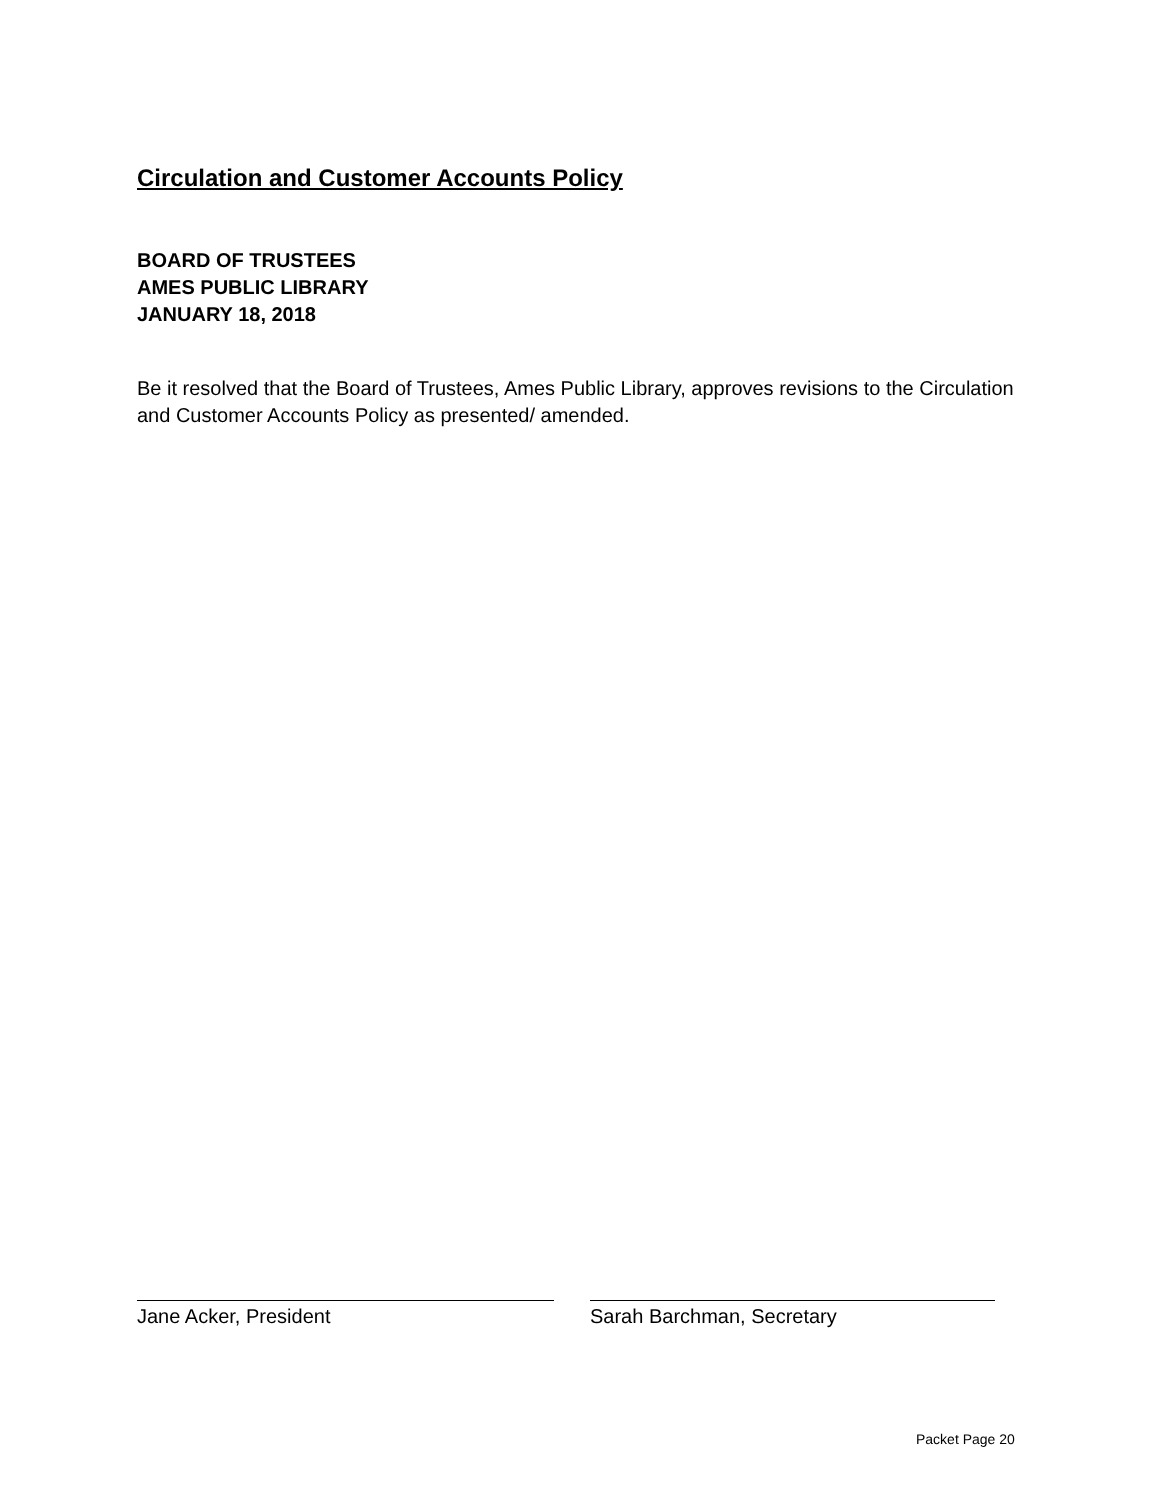Circulation and Customer Accounts Policy
BOARD OF TRUSTEES
AMES PUBLIC LIBRARY
JANUARY 18, 2018
Be it resolved that the Board of Trustees, Ames Public Library, approves revisions to the Circulation and Customer Accounts Policy as presented/ amended.
Jane Acker, President Sarah Barchman, Secretary
Packet Page 20